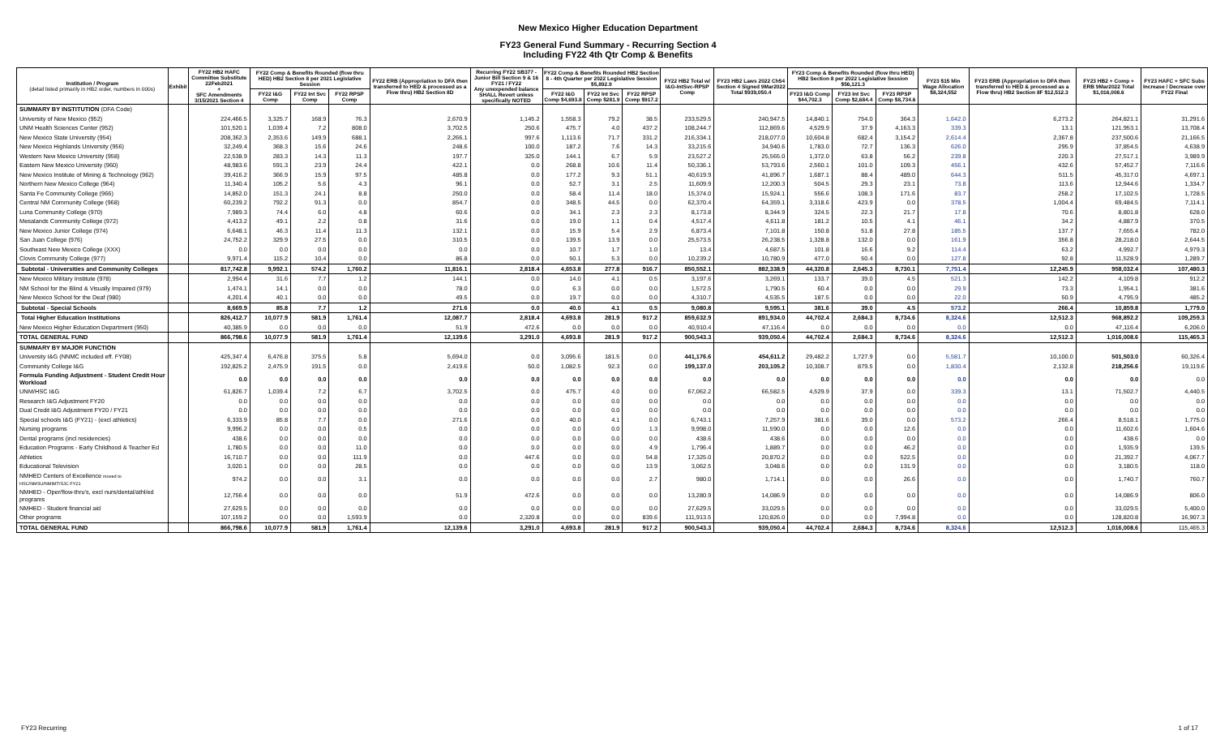New Mexico Higher Education Department
FY23 General Fund Summary - Recurring Section 4
Including FY22 4th Qtr Comp & Benefits
| Institution / Program (detail listed primarily in HB2 order, numbers in 000s) | Exhibit | FY22 HB2 HAFC Committee Substitute 22Feb2021 + SFC Amendments 3/15/2021 Section 4 | FY22 Comp & Benefits Rounded (flow thru HED) HB2 Section 8 per 2021 Legislative Session | | | FY22 ERB (Appropriation to DFA then transferred to HED & processed as a Flow thru) HB2 Section 8D | Recurring FY22 SB377 - Junior Bill Section 9 & 16 FY21 / FY22 Any unexpended balance SHALL Revert unless specifically NOTED | FY22 Comp & Benefits Rounded HB2 Section 8 - 4th Quarter per 2022 Legislative Session $5,892.9 | | | FY22 HB2 Total w/ I&G-IntSvc-RPSP Comp | FY23 HB2 Laws 2022 Ch54 Section 4 Signed 9Mar2022 Total $939,050.4 | FY23 Comp & Benefits Rounded (flow thru HED) HB2 Section 8 per 2022 Legislative Session $56,121.3 | | | FY23 $15 Min Wage Allocation $8,324,552 | FY23 ERB (Appropriation to DFA then transferred to HED & processed as a Flow thru) HB2 Section 8F $12,512.3 | FY23 HB2 + Comp + ERB 9Mar2022 Total $1,016,008.6 | FY23 HAFC + SFC Subs Increase / Decrease over FY22 Final |
| --- | --- | --- | --- | --- | --- | --- | --- | --- | --- | --- | --- | --- | --- | --- | --- | --- | --- | --- | --- |
| | | | FY22 I&G Comp | FY22 Int Svc Comp | FY22 RPSP Comp | | | FY22 I&G Comp $4,693.8 | FY22 Int Svc Comp $281.9 | FY22 RPSP Comp $917.2 | | | FY23 I&G Comp $44,702.3 | FY23 Int Svc Comp $2,684.4 | FY23 RPSP Comp $8,734.6 | | | | |
| SUMMARY BY INSTITUTION (DFA Code) | | | | | | | | | | | | | | | | | | | |
| University of New Mexico (952) | | 224,466.5 | 3,325.7 | 168.9 | 76.3 | 2,670.9 | 1,145.2 | 1,558.3 | 79.2 | 38.5 | 233,529.5 | 240,947.5 | 14,840.1 | 754.0 | 364.3 | 1,642.0 | 6,273.2 | 264,821.1 | 31,291.6 |
| UNM Health Sciences Center (952) | | 101,520.1 | 1,039.4 | 7.2 | 808.0 | 3,702.5 | 250.6 | 475.7 | 4.0 | 437.2 | 108,244.7 | 112,869.6 | 4,529.9 | 37.9 | 4,163.3 | 339.3 | 13.1 | 121,953.1 | 13,708.4 |
| New Mexico State University (954) | | 208,362.3 | 2,353.6 | 149.9 | 688.1 | 2,266.1 | 997.6 | 1,113.6 | 71.7 | 331.2 | 216,334.1 | 218,077.0 | 10,604.8 | 682.4 | 3,154.2 | 2,614.4 | 2,367.8 | 237,500.6 | 21,166.5 |
| New Mexico Highlands University (956) | | 32,249.4 | 368.3 | 15.6 | 24.6 | 248.6 | 100.0 | 187.2 | 7.6 | 14.3 | 33,215.6 | 34,940.6 | 1,783.0 | 72.7 | 136.3 | 626.0 | 295.9 | 37,854.5 | 4,638.9 |
| Western New Mexico University (958) | | 22,538.9 | 283.3 | 14.3 | 11.3 | 197.7 | 325.0 | 144.1 | 6.7 | 5.9 | 23,527.2 | 25,565.0 | 1,372.0 | 63.8 | 56.2 | 239.8 | 220.3 | 27,517.1 | 3,989.9 |
| Eastern New Mexico University (960) | | 48,983.6 | 591.3 | 23.9 | 24.4 | 422.1 | 0.0 | 268.8 | 10.6 | 11.4 | 50,336.1 | 53,793.6 | 2,560.1 | 101.0 | 109.3 | 456.1 | 432.6 | 57,452.7 | 7,116.6 |
| New Mexico Institute of Mining & Technology (962) | | 39,416.2 | 366.9 | 15.9 | 97.5 | 485.8 | 0.0 | 177.2 | 9.3 | 51.1 | 40,619.9 | 41,896.7 | 1,687.1 | 88.4 | 489.0 | 644.3 | 511.5 | 45,317.0 | 4,697.1 |
| Northern New Mexico College (964) | | 11,340.4 | 105.2 | 5.6 | 4.3 | 96.1 | 0.0 | 52.7 | 3.1 | 2.5 | 11,609.9 | 12,200.3 | 504.5 | 29.3 | 23.1 | 73.8 | 113.6 | 12,944.6 | 1,334.7 |
| Santa Fe Community College (966) | | 14,852.0 | 151.3 | 24.1 | 8.8 | 250.0 | 0.0 | 58.4 | 11.4 | 18.0 | 15,374.0 | 15,924.1 | 556.6 | 108.3 | 171.6 | 83.7 | 258.2 | 17,102.5 | 1,728.5 |
| Central NM Community College (968) | | 60,239.2 | 792.2 | 91.3 | 0.0 | 854.7 | 0.0 | 348.5 | 44.5 | 0.0 | 62,370.4 | 64,359.1 | 3,318.6 | 423.9 | 0.0 | 378.5 | 1,004.4 | 69,484.5 | 7,114.1 |
| Luna Community College (970) | | 7,989.3 | 74.4 | 6.0 | 4.8 | 60.6 | 0.0 | 34.1 | 2.3 | 2.3 | 8,173.8 | 8,344.9 | 324.5 | 22.3 | 21.7 | 17.8 | 70.6 | 8,801.8 | 628.0 |
| Mesalands Community College (972) | | 4,413.2 | 49.1 | 2.2 | 0.8 | 31.6 | 0.0 | 19.0 | 1.1 | 0.4 | 4,517.4 | 4,611.8 | 181.2 | 10.5 | 4.1 | 46.1 | 34.2 | 4,887.9 | 370.5 |
| New Mexico Junior College (974) | | 6,648.1 | 46.3 | 11.4 | 11.3 | 132.1 | 0.0 | 15.9 | 5.4 | 2.9 | 6,873.4 | 7,101.8 | 150.8 | 51.8 | 27.8 | 185.5 | 137.7 | 7,655.4 | 782.0 |
| San Juan College (976) | | 24,752.2 | 329.9 | 27.5 | 0.0 | 310.5 | 0.0 | 139.5 | 13.9 | 0.0 | 25,573.5 | 26,238.5 | 1,328.8 | 132.0 | 0.0 | 161.9 | 356.8 | 28,218.0 | 2,644.5 |
| Southeast New Mexico College (XXX) | | 0.0 | 0.0 | 0.0 | 0.0 | 0.0 | 0.0 | 10.7 | 1.7 | 1.0 | 13.4 | 4,687.5 | 101.8 | 16.6 | 9.2 | 114.4 | 63.2 | 4,992.7 | 4,979.3 |
| Clovis Community College (977) | | 9,971.4 | 115.2 | 10.4 | 0.0 | 86.8 | 0.0 | 50.1 | 5.3 | 0.0 | 10,239.2 | 10,780.9 | 477.0 | 50.4 | 0.0 | 127.8 | 92.8 | 11,528.9 | 1,289.7 |
| Subtotal - Universities and Community Colleges | | 817,742.8 | 9,992.1 | 574.2 | 1,760.2 | 11,816.1 | 2,818.4 | 4,653.8 | 277.8 | 916.7 | 850,552.1 | 882,338.9 | 44,320.8 | 2,645.3 | 8,730.1 | 7,751.4 | 12,245.9 | 958,032.4 | 107,480.3 |
| New Mexico Military Institute (978) | | 2,994.4 | 31.6 | 7.7 | 1.2 | 144.1 | 0.0 | 14.0 | 4.1 | 0.5 | 3,197.6 | 3,269.1 | 133.7 | 39.0 | 4.5 | 521.3 | 142.2 | 4,109.8 | 912.2 |
| NM School for the Blind & Visually Impaired (979) | | 1,474.1 | 14.1 | 0.0 | 0.0 | 78.0 | 0.0 | 6.3 | 0.0 | 0.0 | 1,572.5 | 1,790.5 | 60.4 | 0.0 | 0.0 | 29.9 | 73.3 | 1,954.1 | 381.6 |
| New Mexico School for the Deaf (980) | | 4,201.4 | 40.1 | 0.0 | 0.0 | 49.5 | 0.0 | 19.7 | 0.0 | 0.0 | 4,310.7 | 4,535.5 | 187.5 | 0.0 | 0.0 | 22.0 | 50.9 | 4,795.9 | 485.2 |
| Subtotal - Special Schools | | 8,669.9 | 85.8 | 7.7 | 1.2 | 271.6 | 0.0 | 40.0 | 4.1 | 0.5 | 9,080.8 | 9,595.1 | 381.6 | 39.0 | 4.5 | 573.2 | 266.4 | 10,859.8 | 1,779.0 |
| Total Higher Education Institutions | | 826,412.7 | 10,077.9 | 581.9 | 1,761.4 | 12,087.7 | 2,818.4 | 4,693.8 | 281.9 | 917.2 | 859,632.9 | 891,934.0 | 44,702.4 | 2,684.3 | 8,734.6 | 8,324.6 | 12,512.3 | 968,892.2 | 109,259.3 |
| New Mexico Higher Education Department (950) | | 40,385.9 | 0.0 | 0.0 | 0.0 | 51.9 | 472.6 | 0.0 | 0.0 | 0.0 | 40,910.4 | 47,116.4 | 0.0 | 0.0 | 0.0 | 0.0 | 0.0 | 47,116.4 | 6,206.0 |
| TOTAL GENERAL FUND | | 866,798.6 | 10,077.9 | 581.9 | 1,761.4 | 12,139.6 | 3,291.0 | 4,693.8 | 281.9 | 917.2 | 900,543.3 | 939,050.4 | 44,702.4 | 2,684.3 | 8,734.6 | 8,324.6 | 12,512.3 | 1,016,008.6 | 115,465.3 |
| SUMMARY BY MAJOR FUNCTION | | | | | | | | | | | | | | | | | | | |
| University I&G (NNMC included eff. FY08) | | 425,347.4 | 6,476.8 | 375.5 | 5.8 | 5,694.0 | 0.0 | 3,095.6 | 181.5 | 0.0 | 441,176.6 | 454,611.2 | 29,482.2 | 1,727.9 | 0.0 | 5,581.7 | 10,100.0 | 501,503.0 | 60,326.4 |
| Community College I&G | | 192,825.2 | 2,475.9 | 191.5 | 0.0 | 2,419.6 | 50.0 | 1,082.5 | 92.3 | 0.0 | 199,137.0 | 203,105.2 | 10,308.7 | 879.5 | 0.0 | 1,830.4 | 2,132.8 | 218,256.6 | 19,119.6 |
| Formula Funding Adjustment - Student Credit Hour Workload | | 0.0 | 0.0 | 0.0 | 0.0 | 0.0 | 0.0 | 0.0 | 0.0 | 0.0 | 0.0 | 0.0 | 0.0 | 0.0 | 0.0 | 0.0 | 0.0 | 0.0 | 0.0 |
| UNM/HSC I&G | | 61,826.7 | 1,039.4 | 7.2 | 6.7 | 3,702.5 | 0.0 | 475.7 | 4.0 | 0.0 | 67,062.2 | 66,582.5 | 4,529.9 | 37.9 | 0.0 | 339.3 | 13.1 | 71,502.7 | 4,440.5 |
| Research I&G Adjustment FY20 | | 0.0 | 0.0 | 0.0 | 0.0 | 0.0 | 0.0 | 0.0 | 0.0 | 0.0 | 0.0 | 0.0 | 0.0 | 0.0 | 0.0 | 0.0 | 0.0 | 0.0 | 0.0 |
| Dual Credit I&G Adjustment FY20 / FY21 | | 0.0 | 0.0 | 0.0 | 0.0 | 0.0 | 0.0 | 0.0 | 0.0 | 0.0 | 0.0 | 0.0 | 0.0 | 0.0 | 0.0 | 0.0 | 0.0 | 0.0 | 0.0 |
| Special schools I&G (FY21) - (excl athletics) | | 6,333.9 | 85.8 | 7.7 | 0.0 | 271.6 | 0.0 | 40.0 | 4.1 | 0.0 | 6,743.1 | 7,257.9 | 381.6 | 39.0 | 0.0 | 573.2 | 266.4 | 8,518.1 | 1,775.0 |
| Nursing programs | | 9,996.2 | 0.0 | 0.0 | 0.5 | 0.0 | 0.0 | 0.0 | 0.0 | 1.3 | 9,998.0 | 11,590.0 | 0.0 | 0.0 | 12.6 | 0.0 | 0.0 | 11,602.6 | 1,604.6 |
| Dental programs (incl residencies) | | 438.6 | 0.0 | 0.0 | 0.0 | 0.0 | 0.0 | 0.0 | 0.0 | 0.0 | 438.6 | 438.6 | 0.0 | 0.0 | 0.0 | 0.0 | 0.0 | 438.6 | 0.0 |
| Education Programs - Early Childhood & Teacher Ed | | 1,780.5 | 0.0 | 0.0 | 11.0 | 0.0 | 0.0 | 0.0 | 0.0 | 4.9 | 1,796.4 | 1,889.7 | 0.0 | 0.0 | 46.2 | 0.0 | 0.0 | 1,935.9 | 139.5 |
| Athletics | | 16,710.7 | 0.0 | 0.0 | 111.9 | 0.0 | 447.6 | 0.0 | 0.0 | 54.8 | 17,325.0 | 20,870.2 | 0.0 | 0.0 | 522.5 | 0.0 | 0.0 | 21,392.7 | 4,067.7 |
| Educational Television | | 3,020.1 | 0.0 | 0.0 | 28.5 | 0.0 | 0.0 | 0.0 | 0.0 | 13.9 | 3,062.5 | 3,048.6 | 0.0 | 0.0 | 131.9 | 0.0 | 0.0 | 3,180.5 | 118.0 |
| NMHED Centers of Excellence moved to HSC/NMSU/NMIMT/SJC FY21 | | 974.2 | 0.0 | 0.0 | 3.1 | 0.0 | 0.0 | 0.0 | 0.0 | 2.7 | 980.0 | 1,714.1 | 0.0 | 0.0 | 26.6 | 0.0 | 0.0 | 1,740.7 | 760.7 |
| NMHED - Oper/flow-thru's, excl nurs/dental/athl/ed programs | | 12,756.4 | 0.0 | 0.0 | 0.0 | 51.9 | 472.6 | 0.0 | 0.0 | 0.0 | 13,280.9 | 14,086.9 | 0.0 | 0.0 | 0.0 | 0.0 | 0.0 | 14,086.9 | 806.0 |
| NMHED - Student financial aid | | 27,629.5 | 0.0 | 0.0 | 0.0 | 0.0 | 0.0 | 0.0 | 0.0 | 0.0 | 27,629.5 | 33,029.5 | 0.0 | 0.0 | 0.0 | 0.0 | 0.0 | 33,029.5 | 5,400.0 |
| Other programs | | 107,159.2 | 0.0 | 0.0 | 1,593.9 | 0.0 | 2,320.8 | 0.0 | 0.0 | 839.6 | 111,913.5 | 120,826.0 | 0.0 | 0.0 | 7,994.8 | 0.0 | 0.0 | 128,820.8 | 16,907.3 |
| TOTAL GENERAL FUND | | 866,798.6 | 10,077.9 | 581.9 | 1,761.4 | 12,139.6 | 3,291.0 | 4,693.8 | 281.9 | 917.2 | 900,543.3 | 939,050.4 | 44,702.4 | 2,684.3 | 8,734.6 | 8,324.6 | 12,512.3 | 1,016,008.6 | 115,465.3 |
FY23 Recurring 1 of 17